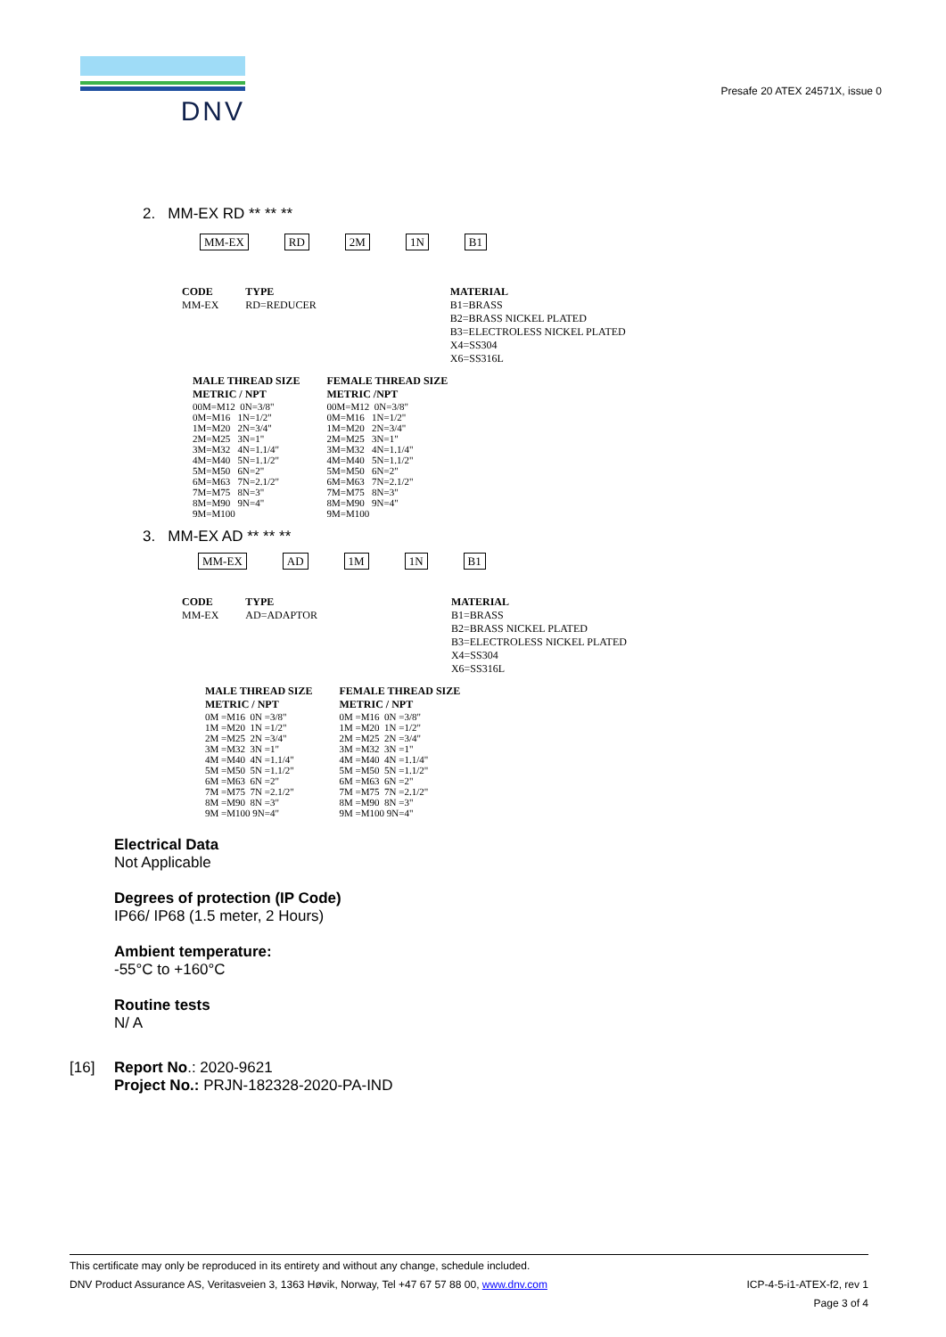DNV
Presafe 20 ATEX 24571X, issue 0
2. MM-EX RD ** ** **
MM-EX RD 2M 1N B1
CODE
MM-EX
TYPE
RD=REDUCER
MATERIAL
B1=BRASS
B2=BRASS NICKEL PLATED
B3=ELECTROLESS NICKEL PLATED
X4=SS304
X6=SS316L
MALE THREAD SIZE
METRIC / NPT
00M=M12  0N=3/8"
0M=M16   1N=1/2"
1M=M20   2N=3/4"
2M=M25   3N=1"
3M=M32   4N=1.1/4"
4M=M40   5N=1.1/2"
5M=M50   6N=2"
6M=M63   7N=2.1/2"
7M=M75   8N=3"
8M=M90   9N=4"
9M=M100
FEMALE THREAD SIZE
METRIC /NPT
00M=M12  0N=3/8"
0M=M16   1N=1/2"
1M=M20   2N=3/4"
2M=M25   3N=1"
3M=M32   4N=1.1/4"
4M=M40   5N=1.1/2"
5M=M50   6N=2"
6M=M63   7N=2.1/2"
7M=M75   8N=3"
8M=M90   9N=4"
9M=M100
3. MM-EX AD ** ** **
MM-EX AD 1M 1N B1
CODE
MM-EX
TYPE
AD=ADAPTOR
MATERIAL
B1=BRASS
B2=BRASS NICKEL PLATED
B3=ELECTROLESS NICKEL PLATED
X4=SS304
X6=SS316L
MALE THREAD SIZE
METRIC / NPT
0M =M16  0N =3/8"
1M =M20  1N =1/2"
2M =M25  2N =3/4"
3M =M32  3N =1"
4M =M40  4N =1.1/4"
5M =M50  5N =1.1/2"
6M =M63  6N =2"
7M =M75  7N =2.1/2"
8M =M90  8N =3"
9M =M100 9N=4"
FEMALE THREAD SIZE
METRIC / NPT
0M =M16  0N =3/8"
1M =M20  1N =1/2"
2M =M25  2N =3/4"
3M =M32  3N =1"
4M =M40  4N =1.1/4"
5M =M50  5N =1.1/2"
6M =M63  6N =2"
7M =M75  7N =2.1/2"
8M =M90  8N =3"
9M =M100 9N=4"
Electrical Data
Not Applicable
Degrees of protection (IP Code)
IP66/ IP68 (1.5 meter, 2 Hours)
Ambient temperature:
-55°C to +160°C
Routine tests
N/ A
[16] Report No.: 2020-9621
Project No.: PRJN-182328-2020-PA-IND
This certificate may only be reproduced in its entirety and without any change, schedule included.
DNV Product Assurance AS, Veritasveien 3, 1363 Høvik, Norway, Tel +47 67 57 88 00, www.dnv.com ICP-4-5-i1-ATEX-f2, rev 1
Page 3 of 4